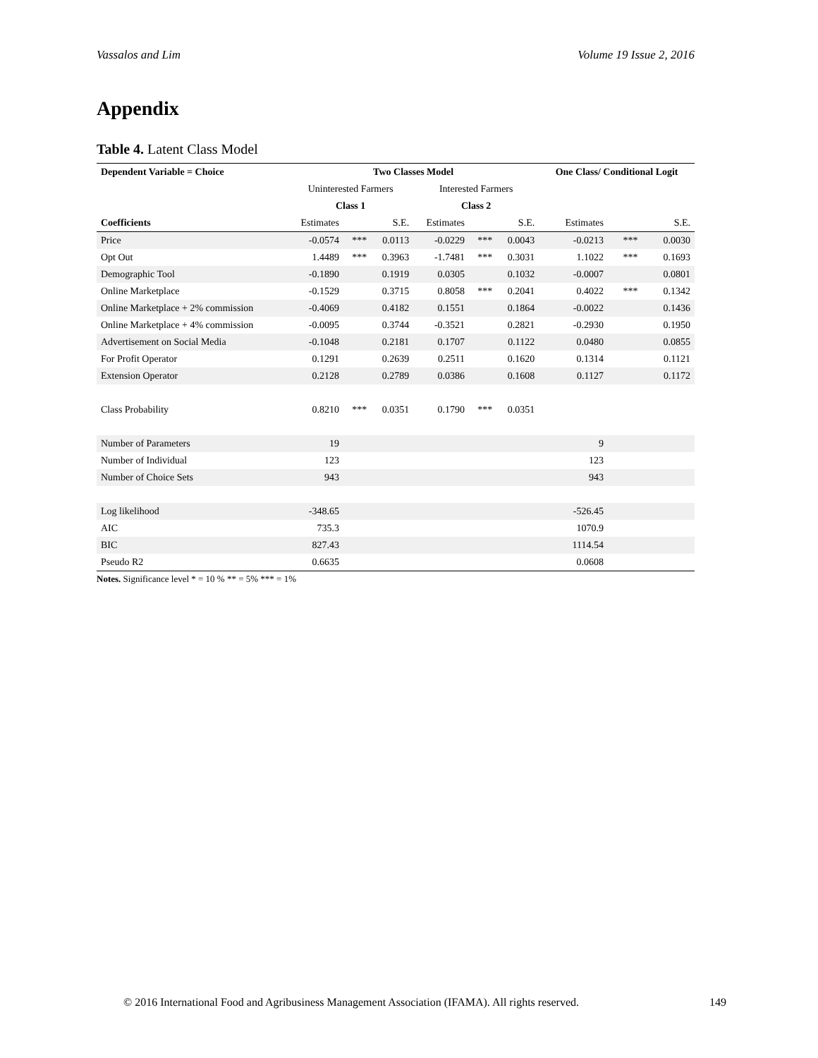Vassalos and Lim Volume 19 Issue 2, 2016
Appendix
Table 4. Latent Class Model
| Dependent Variable = Choice | Two Classes Model | | | | | | One Class/ Conditional Logit | | |
| --- | --- | --- | --- | --- | --- | --- | --- | --- | --- |
| | Uninterested Farmers | | | Interested Farmers | | | | | |
| | Class 1 | | | Class 2 | | | | | |
| Coefficients | Estimates | | S.E. | Estimates | | S.E. | Estimates | | S.E. |
| Price | -0.0574 | *** | 0.0113 | -0.0229 | *** | 0.0043 | -0.0213 | *** | 0.0030 |
| Opt Out | 1.4489 | *** | 0.3963 | -1.7481 | *** | 0.3031 | 1.1022 | *** | 0.1693 |
| Demographic Tool | -0.1890 | | 0.1919 | 0.0305 | | 0.1032 | -0.0007 | | 0.0801 |
| Online Marketplace | -0.1529 | | 0.3715 | 0.8058 | *** | 0.2041 | 0.4022 | *** | 0.1342 |
| Online Marketplace + 2% commission | -0.4069 | | 0.4182 | 0.1551 | | 0.1864 | -0.0022 | | 0.1436 |
| Online Marketplace + 4% commission | -0.0095 | | 0.3744 | -0.3521 | | 0.2821 | -0.2930 | | 0.1950 |
| Advertisement on Social Media | -0.1048 | | 0.2181 | 0.1707 | | 0.1122 | 0.0480 | | 0.0855 |
| For Profit Operator | 0.1291 | | 0.2639 | 0.2511 | | 0.1620 | 0.1314 | | 0.1121 |
| Extension Operator | 0.2128 | | 0.2789 | 0.0386 | | 0.1608 | 0.1127 | | 0.1172 |
| Class Probability | 0.8210 | *** | 0.0351 | 0.1790 | *** | 0.0351 | | | |
| Number of Parameters | 19 | | | | | | 9 | | |
| Number of Individual | 123 | | | | | | 123 | | |
| Number of Choice Sets | 943 | | | | | | 943 | | |
| Log likelihood | -348.65 | | | | | | -526.45 | | |
| AIC | 735.3 | | | | | | 1070.9 | | |
| BIC | 827.43 | | | | | | 1114.54 | | |
| Pseudo R2 | 0.6635 | | | | | | 0.0608 | | |
Notes. Significance level * = 10 % ** = 5% *** = 1%
© 2016 International Food and Agribusiness Management Association (IFAMA). All rights reserved. 149